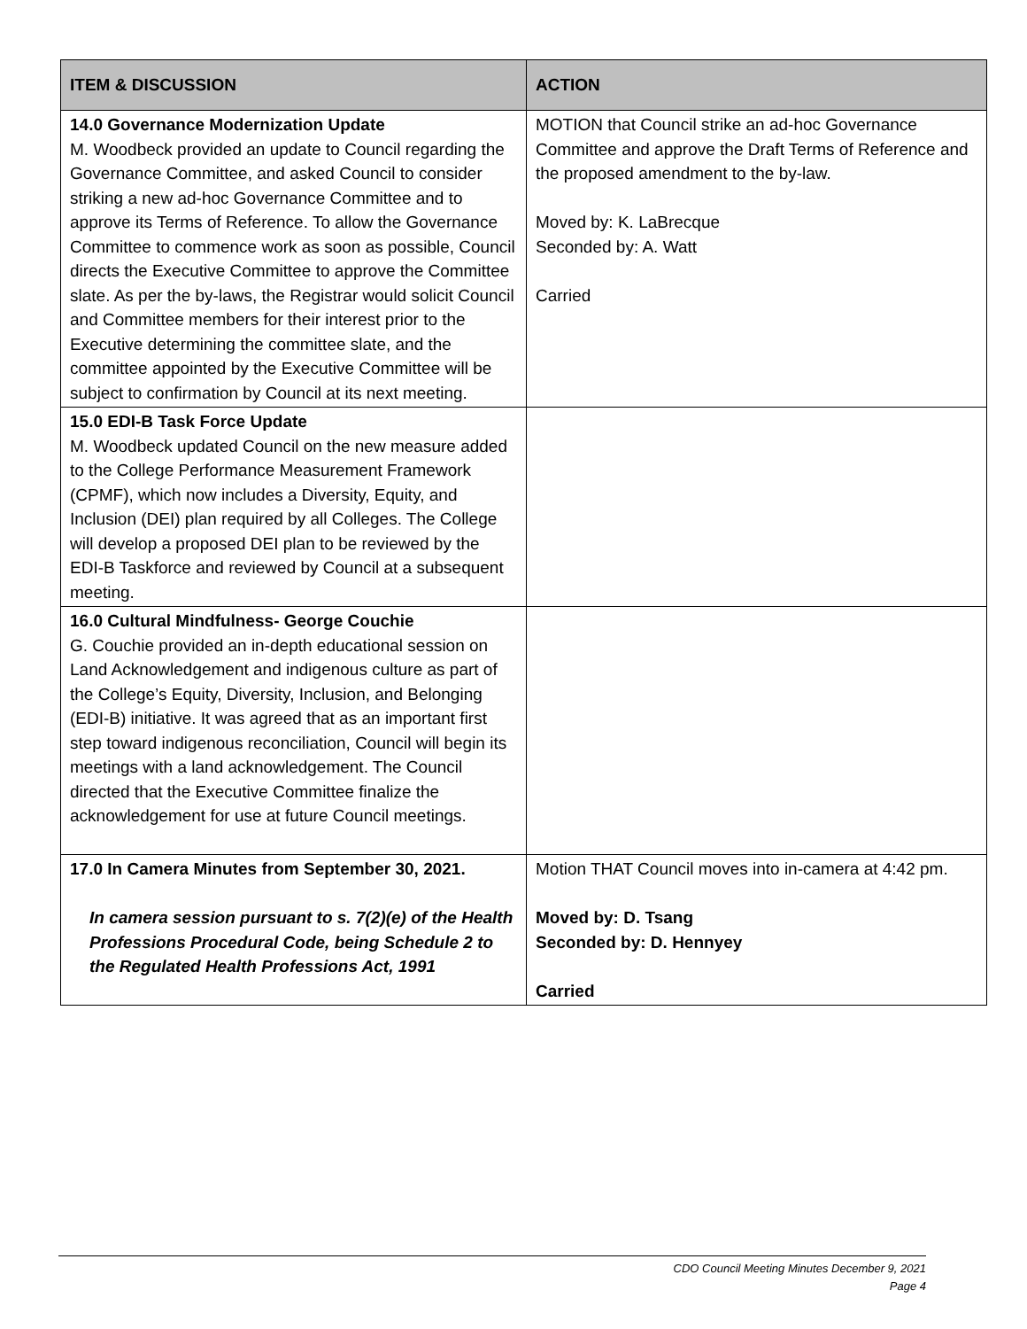| ITEM & DISCUSSION | ACTION |
| --- | --- |
| 14.0 Governance Modernization Update M. Woodbeck provided an update to Council regarding the Governance Committee, and asked Council to consider striking a new ad-hoc Governance Committee and to approve its Terms of Reference. To allow the Governance Committee to commence work as soon as possible, Council directs the Executive Committee to approve the Committee slate. As per the by-laws, the Registrar would solicit Council and Committee members for their interest prior to the Executive determining the committee slate, and the committee appointed by the Executive Committee will be subject to confirmation by Council at its next meeting. | MOTION that Council strike an ad-hoc Governance Committee and approve the Draft Terms of Reference and the proposed amendment to the by-law. Moved by: K. LaBrecque Seconded by: A. Watt Carried |
| 15.0 EDI-B Task Force Update M. Woodbeck updated Council on the new measure added to the College Performance Measurement Framework (CPMF), which now includes a Diversity, Equity, and Inclusion (DEI) plan required by all Colleges. The College will develop a proposed DEI plan to be reviewed by the EDI-B Taskforce and reviewed by Council at a subsequent meeting. | |
| 16.0 Cultural Mindfulness- George Couchie G. Couchie provided an in-depth educational session on Land Acknowledgement and indigenous culture as part of the College’s Equity, Diversity, Inclusion, and Belonging (EDI-B) initiative. It was agreed that as an important first step toward indigenous reconciliation, Council will begin its meetings with a land acknowledgement. The Council directed that the Executive Committee finalize the acknowledgement for use at future Council meetings. | |
| 17.0 In Camera Minutes from September 30, 2021. In camera session pursuant to s. 7(2)(e) of the Health Professions Procedural Code, being Schedule 2 to the Regulated Health Professions Act, 1991 | Motion THAT Council moves into in-camera at 4:42 pm. Moved by: D. Tsang Seconded by: D. Hennyey Carried |
CDO Council Meeting Minutes December 9, 2021
Page 4